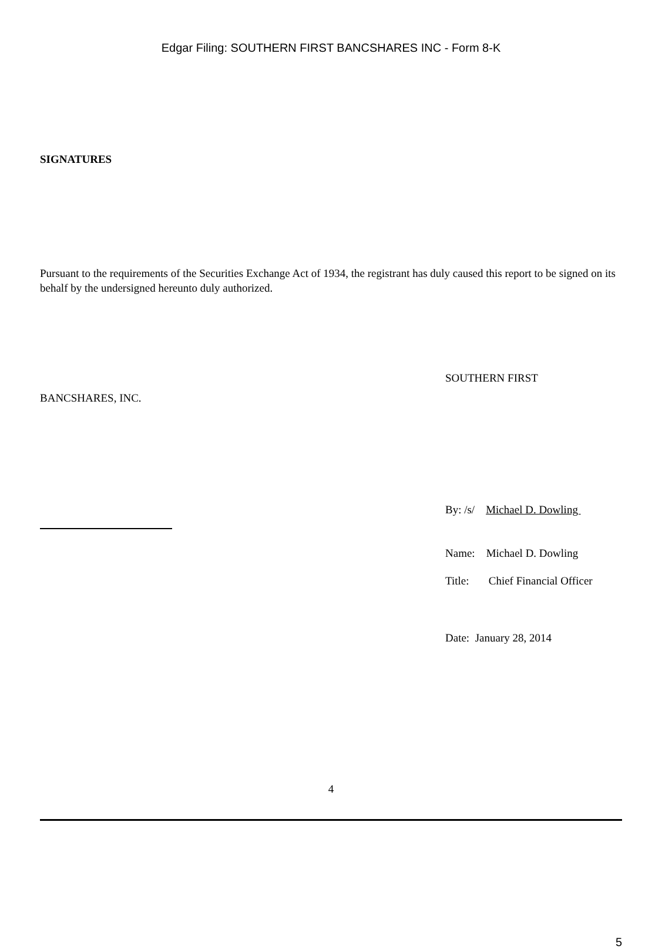Edgar Filing: SOUTHERN FIRST BANCSHARES INC - Form 8-K
SIGNATURES
Pursuant to the requirements of the Securities Exchange Act of 1934, the registrant has duly caused this report to be signed on its behalf by the undersigned hereunto duly authorized.
SOUTHERN FIRST
BANCSHARES, INC.
By: /s/ Michael D. Dowling
Name: Michael D. Dowling
Title: Chief Financial Officer
Date: January 28, 2014
4
5